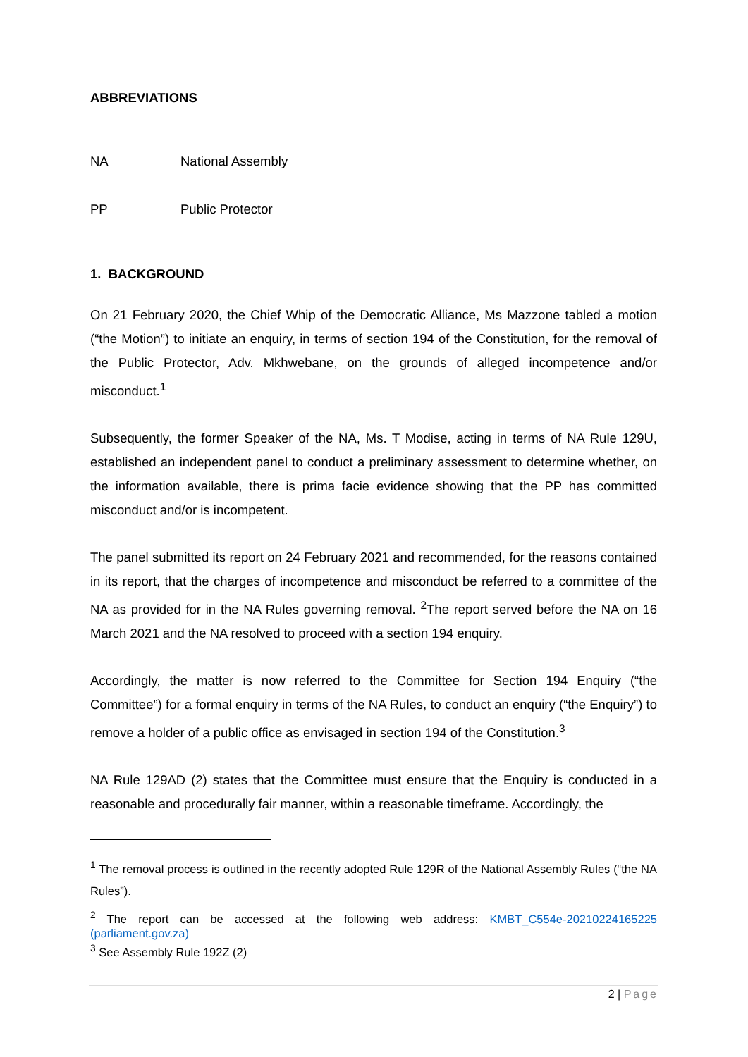ABBREVIATIONS
NA National Assembly
PP Public Protector
1. BACKGROUND
On 21 February 2020, the Chief Whip of the Democratic Alliance, Ms Mazzone tabled a motion (“the Motion”) to initiate an enquiry, in terms of section 194 of the Constitution, for the removal of the Public Protector, Adv. Mkhwebane, on the grounds of alleged incompetence and/or misconduct.<sup>1</sup>
Subsequently, the former Speaker of the NA, Ms. T Modise, acting in terms of NA Rule 129U, established an independent panel to conduct a preliminary assessment to determine whether, on the information available, there is prima facie evidence showing that the PP has committed misconduct and/or is incompetent.
The panel submitted its report on 24 February 2021 and recommended, for the reasons contained in its report, that the charges of incompetence and misconduct be referred to a committee of the NA as provided for in the NA Rules governing removal. <sup>2</sup>The report served before the NA on 16 March 2021 and the NA resolved to proceed with a section 194 enquiry.
Accordingly, the matter is now referred to the Committee for Section 194 Enquiry (“the Committee”) for a formal enquiry in terms of the NA Rules, to conduct an enquiry (“the Enquiry”) to remove a holder of a public office as envisaged in section 194 of the Constitution.<sup>3</sup>
NA Rule 129AD (2) states that the Committee must ensure that the Enquiry is conducted in a reasonable and procedurally fair manner, within a reasonable timeframe. Accordingly, the
<sup>1</sup> The removal process is outlined in the recently adopted Rule 129R of the National Assembly Rules (“the NA Rules”).
<sup>2</sup> The report can be accessed at the following web address: KMBT_C554e-20210224165225 (parliament.gov.za)
<sup>3</sup> See Assembly Rule 192Z (2)
2 | Page